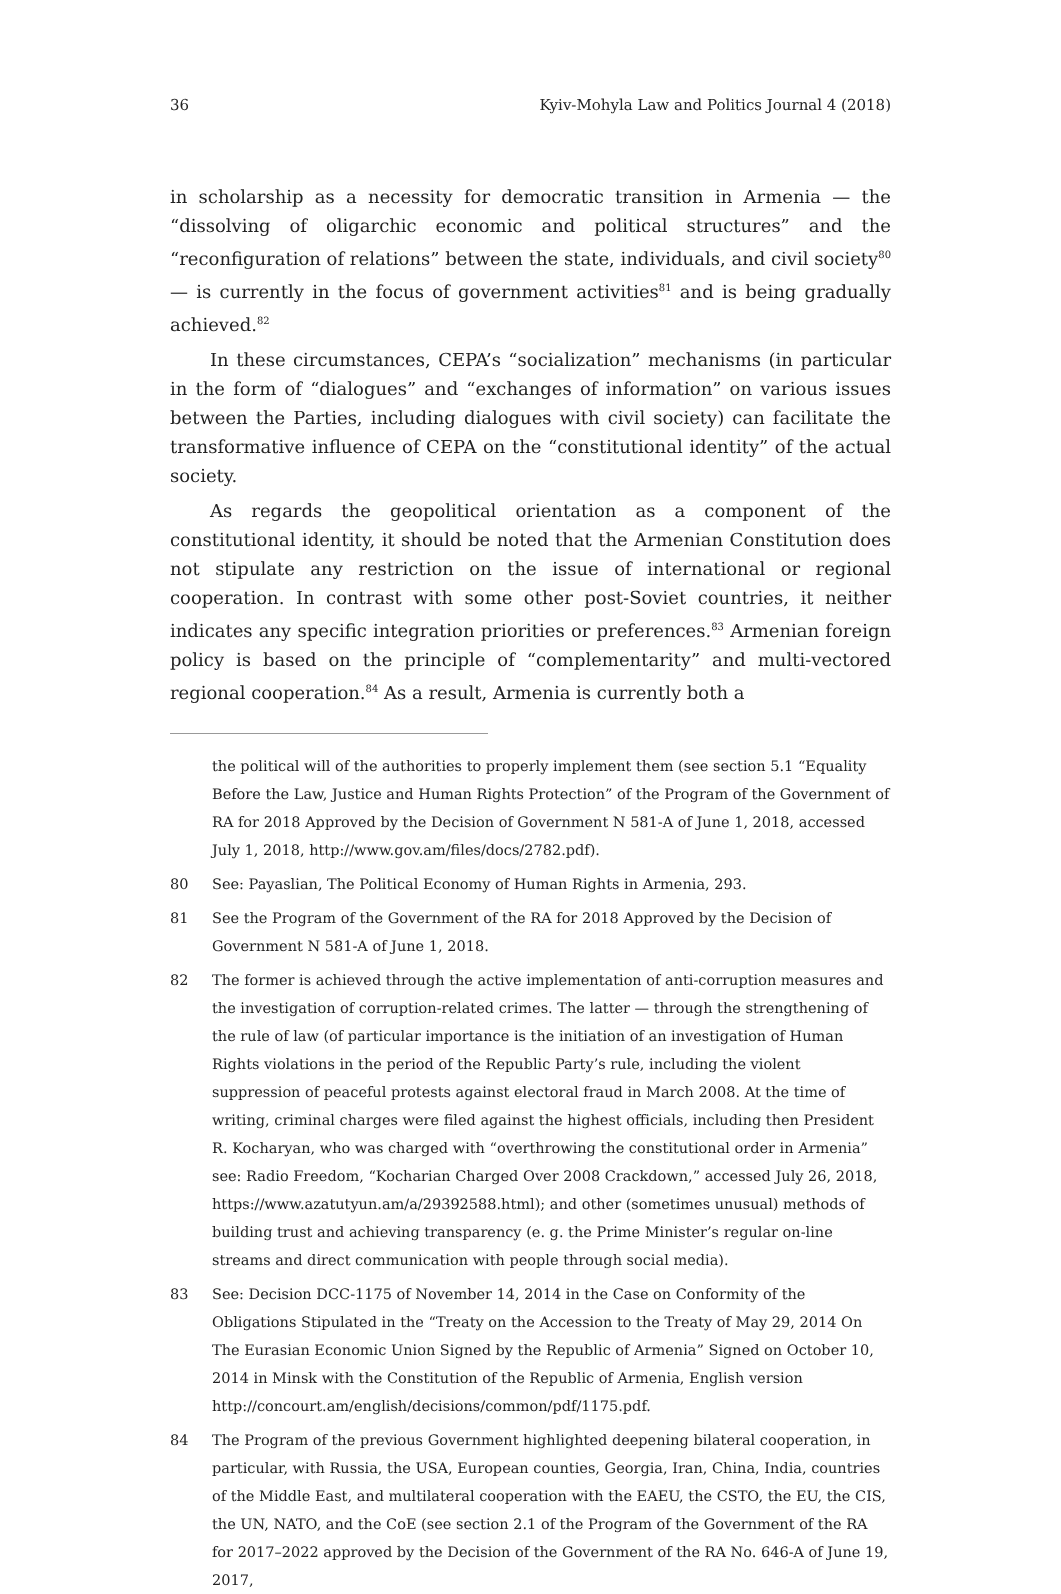36 Kyiv-Mohyla Law and Politics Journal 4 (2018)
in scholarship as a necessity for democratic transition in Armenia — the “dissolving of oligarchic economic and political structures” and the “reconfiguration of relations” between the state, individuals, and civil society<sup>80</sup> — is currently in the focus of government activities<sup>81</sup> and is being gradually achieved.<sup>82</sup>
In these circumstances, CEPA’s “socialization” mechanisms (in particular in the form of “dialogues” and “exchanges of information” on various issues between the Parties, including dialogues with civil society) can facilitate the transformative influence of CEPA on the “constitutional identity” of the actual society.
As regards the geopolitical orientation as a component of the constitutional identity, it should be noted that the Armenian Constitution does not stipulate any restriction on the issue of international or regional cooperation. In contrast with some other post-Soviet countries, it neither indicates any specific integration priorities or preferences.<sup>83</sup> Armenian foreign policy is based on the principle of “complementarity” and multi-vectored regional cooperation.<sup>84</sup> As a result, Armenia is currently both a
the political will of the authorities to properly implement them (see section 5.1 “Equality Before the Law, Justice and Human Rights Protection” of the Program of the Government of RA for 2018 Approved by the Decision of Government N 581-A of June 1, 2018, accessed July 1, 2018, http://www.gov.am/files/docs/2782.pdf).
80 See: Payaslian, The Political Economy of Human Rights in Armenia, 293.
81 See the Program of the Government of the RA for 2018 Approved by the Decision of Government N 581-A of June 1, 2018.
82 The former is achieved through the active implementation of anti-corruption measures and the investigation of corruption-related crimes. The latter — through the strengthening of the rule of law (of particular importance is the initiation of an investigation of Human Rights violations in the period of the Republic Party’s rule, including the violent suppression of peaceful protests against electoral fraud in March 2008. At the time of writing, criminal charges were filed against the highest officials, including then President R. Kocharyan, who was charged with “overthrowing the constitutional order in Armenia” see: Radio Freedom, “Kocharian Charged Over 2008 Crackdown,” accessed July 26, 2018, https://www.azatutyun.am/a/29392588.html); and other (sometimes unusual) methods of building trust and achieving transparency (e. g. the Prime Minister’s regular on-line streams and direct communication with people through social media).
83 See: Decision DCC-1175 of November 14, 2014 in the Case on Conformity of the Obligations Stipulated in the “Treaty on the Accession to the Treaty of May 29, 2014 On The Eurasian Economic Union Signed by the Republic of Armenia” Signed on October 10, 2014 in Minsk with the Constitution of the Republic of Armenia, English version http://concourt.am/english/decisions/common/pdf/1175.pdf.
84 The Program of the previous Government highlighted deepening bilateral cooperation, in particular, with Russia, the USA, European counties, Georgia, Iran, China, India, countries of the Middle East, and multilateral cooperation with the EAEU, the CSTO, the EU, the CIS, the UN, NATO, and the CoE (see section 2.1 of the Program of the Government of the RA for 2017–2022 approved by the Decision of the Government of the RA No. 646-A of June 19, 2017,